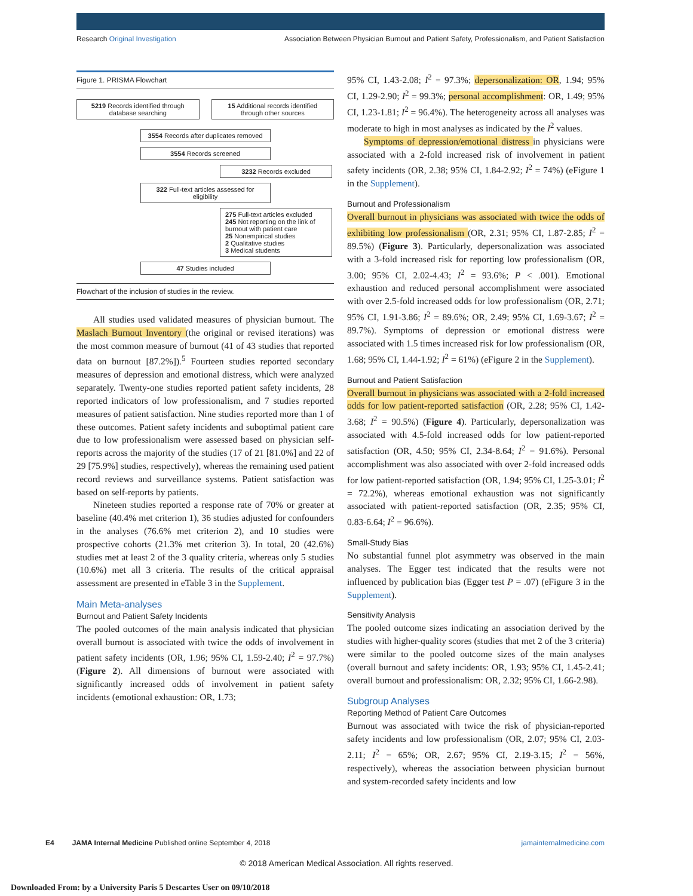Research Original Investigation Association Between Physician Burnout and Patient Safety, Professionalism, and Patient Satisfaction
Figure 1. PRISMA Flowchart
5219 Records identified through database searching
15 Additional records identified through other sources
3554 Records after duplicates removed
3554 Records screened
3232 Records excluded
322 Full-text articles assessed for eligibility
275 Full-text articles excluded
245 Not reporting on the link of burnout with patient care
25 Nonempirical studies
2 Qualitative studies
3 Medical students
47 Studies included
Flowchart of the inclusion of studies in the review.
All studies used validated measures of physician burnout. The Maslach Burnout Inventory (the original or revised iterations) was the most common measure of burnout (41 of 43 studies that reported data on burnout [87.2%]).<sup>5</sup> Fourteen studies reported secondary measures of depression and emotional distress, which were analyzed separately. Twenty-one studies reported patient safety incidents, 28 reported indicators of low professionalism, and 7 studies reported measures of patient satisfaction. Nine studies reported more than 1 of these outcomes. Patient safety incidents and suboptimal patient care due to low professionalism were assessed based on physician self-reports across the majority of the studies (17 of 21 [81.0%] and 22 of 29 [75.9%] studies, respectively), whereas the remaining used patient record reviews and surveillance systems. Patient satisfaction was based on self-reports by patients.
Nineteen studies reported a response rate of 70% or greater at baseline (40.4% met criterion 1), 36 studies adjusted for confounders in the analyses (76.6% met criterion 2), and 10 studies were prospective cohorts (21.3% met criterion 3). In total, 20 (42.6%) studies met at least 2 of the 3 quality criteria, whereas only 5 studies (10.6%) met all 3 criteria. The results of the critical appraisal assessment are presented in eTable 3 in the Supplement.
Main Meta-analyses
Burnout and Patient Safety Incidents
The pooled outcomes of the main analysis indicated that physician overall burnout is associated with twice the odds of involvement in patient safety incidents (OR, 1.96; 95% CI, 1.59-2.40; I<sup>2</sup> = 97.7%) (Figure 2). All dimensions of burnout were associated with significantly increased odds of involvement in patient safety incidents (emotional exhaustion: OR, 1.73;
95% CI, 1.43-2.08; I<sup>2</sup> = 97.3%; depersonalization: OR, 1.94; 95% CI, 1.29-2.90; I<sup>2</sup> = 99.3%; personal accomplishment: OR, 1.49; 95% CI, 1.23-1.81; I<sup>2</sup> = 96.4%). The heterogeneity across all analyses was moderate to high in most analyses as indicated by the I<sup>2</sup> values.
Symptoms of depression/emotional distress in physicians were associated with a 2-fold increased risk of involvement in patient safety incidents (OR, 2.38; 95% CI, 1.84-2.92; I<sup>2</sup> = 74%) (eFigure 1 in the Supplement).
Burnout and Professionalism
Overall burnout in physicians was associated with twice the odds of exhibiting low professionalism (OR, 2.31; 95% CI, 1.87-2.85; I<sup>2</sup> = 89.5%) (Figure 3). Particularly, depersonalization was associated with a 3-fold increased risk for reporting low professionalism (OR, 3.00; 95% CI, 2.02-4.43; I<sup>2</sup> = 93.6%; P < .001). Emotional exhaustion and reduced personal accomplishment were associated with over 2.5-fold increased odds for low professionalism (OR, 2.71; 95% CI, 1.91-3.86; I<sup>2</sup> = 89.6%; OR, 2.49; 95% CI, 1.69-3.67; I<sup>2</sup> = 89.7%). Symptoms of depression or emotional distress were associated with 1.5 times increased risk for low professionalism (OR, 1.68; 95% CI, 1.44-1.92; I<sup>2</sup> = 61%) (eFigure 2 in the Supplement).
Burnout and Patient Satisfaction
Overall burnout in physicians was associated with a 2-fold increased odds for low patient-reported satisfaction (OR, 2.28; 95% CI, 1.42-3.68; I<sup>2</sup> = 90.5%) (Figure 4). Particularly, depersonalization was associated with 4.5-fold increased odds for low patient-reported satisfaction (OR, 4.50; 95% CI, 2.34-8.64; I<sup>2</sup> = 91.6%). Personal accomplishment was also associated with over 2-fold increased odds for low patient-reported satisfaction (OR, 1.94; 95% CI, 1.25-3.01; I<sup>2</sup> = 72.2%), whereas emotional exhaustion was not significantly associated with patient-reported satisfaction (OR, 2.35; 95% CI, 0.83-6.64; I<sup>2</sup> = 96.6%).
Small-Study Bias
No substantial funnel plot asymmetry was observed in the main analyses. The Egger test indicated that the results were not influenced by publication bias (Egger test P = .07) (eFigure 3 in the Supplement).
Sensitivity Analysis
The pooled outcome sizes indicating an association derived by the studies with higher-quality scores (studies that met 2 of the 3 criteria) were similar to the pooled outcome sizes of the main analyses (overall burnout and safety incidents: OR, 1.93; 95% CI, 1.45-2.41; overall burnout and professionalism: OR, 2.32; 95% CI, 1.66-2.98).
Subgroup Analyses
Reporting Method of Patient Care Outcomes
Burnout was associated with twice the risk of physician-reported safety incidents and low professionalism (OR, 2.07; 95% CI, 2.03-2.11; I<sup>2</sup> = 65%; OR, 2.67; 95% CI, 2.19-3.15; I<sup>2</sup> = 56%, respectively), whereas the association between physician burnout and system-recorded safety incidents and low
E4 JAMA Internal Medicine Published online September 4, 2018 jamainternalmedicine.com
© 2018 American Medical Association. All rights reserved.
Downloaded From: by a University Paris 5 Descartes User on 09/10/2018